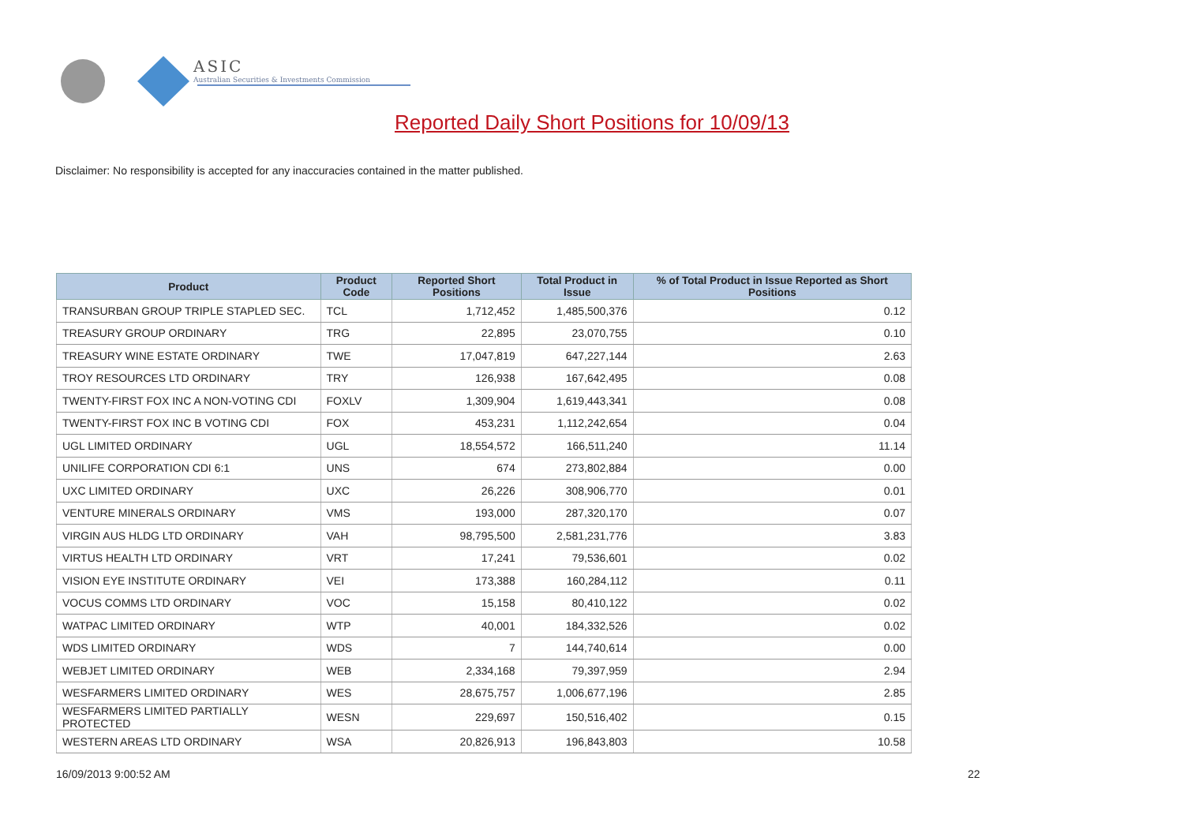ASIC
Australian Securities & Investments Commission
Reported Daily Short Positions for 10/09/13
Disclaimer: No responsibility is accepted for any inaccuracies contained in the matter published.
| Product | Product Code | Reported Short Positions | Total Product in Issue | % of Total Product in Issue Reported as Short Positions |
| --- | --- | --- | --- | --- |
| TRANSURBAN GROUP TRIPLE STAPLED SEC. | TCL | 1,712,452 | 1,485,500,376 | 0.12 |
| TREASURY GROUP ORDINARY | TRG | 22,895 | 23,070,755 | 0.10 |
| TREASURY WINE ESTATE ORDINARY | TWE | 17,047,819 | 647,227,144 | 2.63 |
| TROY RESOURCES LTD ORDINARY | TRY | 126,938 | 167,642,495 | 0.08 |
| TWENTY-FIRST FOX INC A NON-VOTING CDI | FOXLV | 1,309,904 | 1,619,443,341 | 0.08 |
| TWENTY-FIRST FOX INC B VOTING CDI | FOX | 453,231 | 1,112,242,654 | 0.04 |
| UGL LIMITED ORDINARY | UGL | 18,554,572 | 166,511,240 | 11.14 |
| UNILIFE CORPORATION CDI 6:1 | UNS | 674 | 273,802,884 | 0.00 |
| UXC LIMITED ORDINARY | UXC | 26,226 | 308,906,770 | 0.01 |
| VENTURE MINERALS ORDINARY | VMS | 193,000 | 287,320,170 | 0.07 |
| VIRGIN AUS HLDG LTD ORDINARY | VAH | 98,795,500 | 2,581,231,776 | 3.83 |
| VIRTUS HEALTH LTD ORDINARY | VRT | 17,241 | 79,536,601 | 0.02 |
| VISION EYE INSTITUTE ORDINARY | VEI | 173,388 | 160,284,112 | 0.11 |
| VOCUS COMMS LTD ORDINARY | VOC | 15,158 | 80,410,122 | 0.02 |
| WATPAC LIMITED ORDINARY | WTP | 40,001 | 184,332,526 | 0.02 |
| WDS LIMITED ORDINARY | WDS | 7 | 144,740,614 | 0.00 |
| WEBJET LIMITED ORDINARY | WEB | 2,334,168 | 79,397,959 | 2.94 |
| WESFARMERS LIMITED ORDINARY | WES | 28,675,757 | 1,006,677,196 | 2.85 |
| WESFARMERS LIMITED PARTIALLY PROTECTED | WESN | 229,697 | 150,516,402 | 0.15 |
| WESTERN AREAS LTD ORDINARY | WSA | 20,826,913 | 196,843,803 | 10.58 |
16/09/2013 9:00:52 AM 22